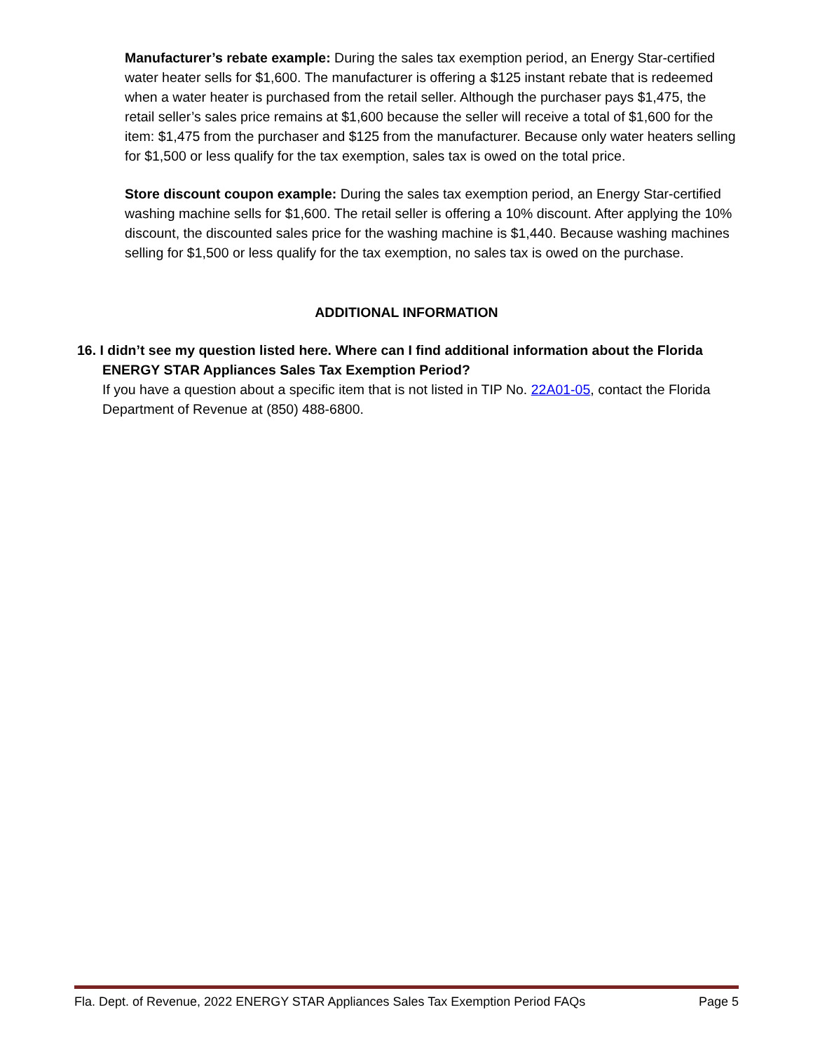Manufacturer’s rebate example: During the sales tax exemption period, an Energy Star-certified water heater sells for $1,600. The manufacturer is offering a $125 instant rebate that is redeemed when a water heater is purchased from the retail seller. Although the purchaser pays $1,475, the retail seller’s sales price remains at $1,600 because the seller will receive a total of $1,600 for the item: $1,475 from the purchaser and $125 from the manufacturer. Because only water heaters selling for $1,500 or less qualify for the tax exemption, sales tax is owed on the total price.
Store discount coupon example: During the sales tax exemption period, an Energy Star-certified washing machine sells for $1,600. The retail seller is offering a 10% discount. After applying the 10% discount, the discounted sales price for the washing machine is $1,440. Because washing machines selling for $1,500 or less qualify for the tax exemption, no sales tax is owed on the purchase.
ADDITIONAL INFORMATION
16. I didn’t see my question listed here. Where can I find additional information about the Florida ENERGY STAR Appliances Sales Tax Exemption Period?
If you have a question about a specific item that is not listed in TIP No. 22A01-05, contact the Florida Department of Revenue at (850) 488-6800.
Fla. Dept. of Revenue, 2022 ENERGY STAR Appliances Sales Tax Exemption Period FAQs Page 5